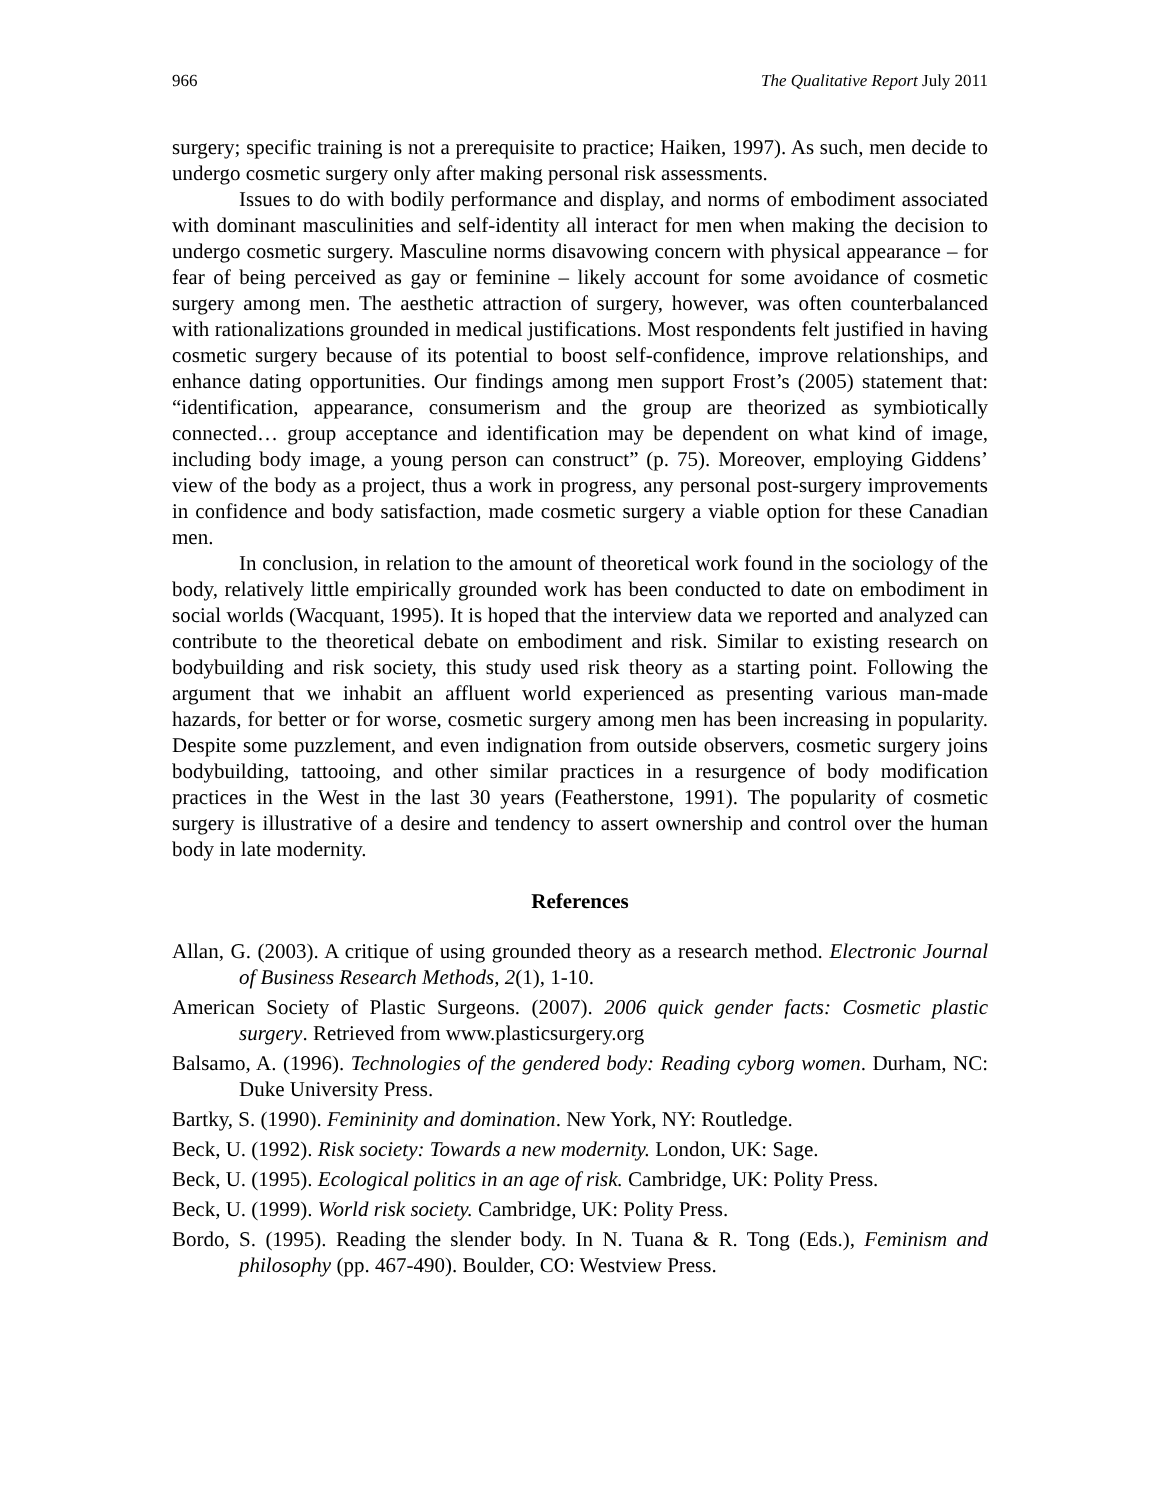966 The Qualitative Report July 2011
surgery; specific training is not a prerequisite to practice; Haiken, 1997). As such, men decide to undergo cosmetic surgery only after making personal risk assessments.
Issues to do with bodily performance and display, and norms of embodiment associated with dominant masculinities and self-identity all interact for men when making the decision to undergo cosmetic surgery. Masculine norms disavowing concern with physical appearance – for fear of being perceived as gay or feminine – likely account for some avoidance of cosmetic surgery among men. The aesthetic attraction of surgery, however, was often counterbalanced with rationalizations grounded in medical justifications. Most respondents felt justified in having cosmetic surgery because of its potential to boost self-confidence, improve relationships, and enhance dating opportunities. Our findings among men support Frost’s (2005) statement that: “identification, appearance, consumerism and the group are theorized as symbiotically connected… group acceptance and identification may be dependent on what kind of image, including body image, a young person can construct” (p. 75). Moreover, employing Giddens’ view of the body as a project, thus a work in progress, any personal post-surgery improvements in confidence and body satisfaction, made cosmetic surgery a viable option for these Canadian men.
In conclusion, in relation to the amount of theoretical work found in the sociology of the body, relatively little empirically grounded work has been conducted to date on embodiment in social worlds (Wacquant, 1995). It is hoped that the interview data we reported and analyzed can contribute to the theoretical debate on embodiment and risk. Similar to existing research on bodybuilding and risk society, this study used risk theory as a starting point. Following the argument that we inhabit an affluent world experienced as presenting various man-made hazards, for better or for worse, cosmetic surgery among men has been increasing in popularity. Despite some puzzlement, and even indignation from outside observers, cosmetic surgery joins bodybuilding, tattooing, and other similar practices in a resurgence of body modification practices in the West in the last 30 years (Featherstone, 1991). The popularity of cosmetic surgery is illustrative of a desire and tendency to assert ownership and control over the human body in late modernity.
References
Allan, G. (2003). A critique of using grounded theory as a research method. Electronic Journal of Business Research Methods, 2(1), 1-10.
American Society of Plastic Surgeons. (2007). 2006 quick gender facts: Cosmetic plastic surgery. Retrieved from www.plasticsurgery.org
Balsamo, A. (1996). Technologies of the gendered body: Reading cyborg women. Durham, NC: Duke University Press.
Bartky, S. (1990). Femininity and domination. New York, NY: Routledge.
Beck, U. (1992). Risk society: Towards a new modernity. London, UK: Sage.
Beck, U. (1995). Ecological politics in an age of risk. Cambridge, UK: Polity Press.
Beck, U. (1999). World risk society. Cambridge, UK: Polity Press.
Bordo, S. (1995). Reading the slender body. In N. Tuana & R. Tong (Eds.), Feminism and philosophy (pp. 467-490). Boulder, CO: Westview Press.